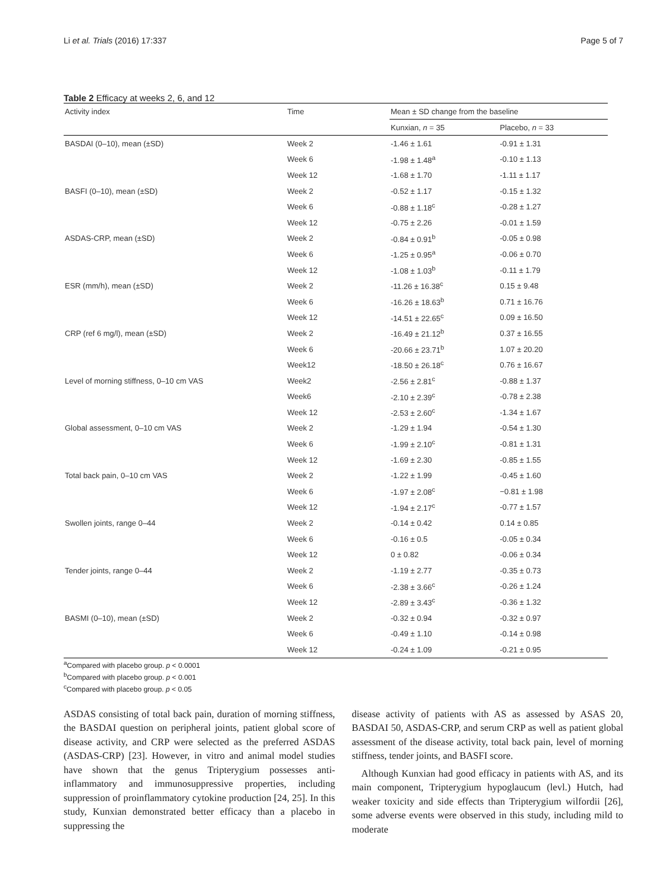Li et al. Trials (2016) 17:337 Page 5 of 7
Table 2 Efficacy at weeks 2, 6, and 12
| Activity index | Time | Mean ± SD change from the baseline | |
| --- | --- | --- | --- |
| | | Kunxian, n = 35 | Placebo, n = 33 |
| BASDAI (0–10), mean (±SD) | Week 2 | -1.46 ± 1.61 | -0.91 ± 1.31 |
| | Week 6 | -1.98 ± 1.48<sup>a</sup> | -0.10 ± 1.13 |
| | Week 12 | -1.68 ± 1.70 | -1.11 ± 1.17 |
| BASFI (0–10), mean (±SD) | Week 2 | -0.52 ± 1.17 | -0.15 ± 1.32 |
| | Week 6 | -0.88 ± 1.18<sup>c</sup> | -0.28 ± 1.27 |
| | Week 12 | -0.75 ± 2.26 | -0.01 ± 1.59 |
| ASDAS-CRP, mean (±SD) | Week 2 | -0.84 ± 0.91<sup>b</sup> | -0.05 ± 0.98 |
| | Week 6 | -1.25 ± 0.95<sup>a</sup> | -0.06 ± 0.70 |
| | Week 12 | -1.08 ± 1.03<sup>b</sup> | -0.11 ± 1.79 |
| ESR (mm/h), mean (±SD) | Week 2 | -11.26 ± 16.38<sup>c</sup> | 0.15 ± 9.48 |
| | Week 6 | -16.26 ± 18.63<sup>b</sup> | 0.71 ± 16.76 |
| | Week 12 | -14.51 ± 22.65<sup>c</sup> | 0.09 ± 16.50 |
| CRP (ref 6 mg/l), mean (±SD) | Week 2 | -16.49 ± 21.12<sup>b</sup> | 0.37 ± 16.55 |
| | Week 6 | -20.66 ± 23.71<sup>b</sup> | 1.07 ± 20.20 |
| | Week12 | -18.50 ± 26.18<sup>c</sup> | 0.76 ± 16.67 |
| Level of morning stiffness, 0–10 cm VAS | Week2 | -2.56 ± 2.81<sup>c</sup> | -0.88 ± 1.37 |
| | Week6 | -2.10 ± 2.39<sup>c</sup> | -0.78 ± 2.38 |
| | Week 12 | -2.53 ± 2.60<sup>c</sup> | -1.34 ± 1.67 |
| Global assessment, 0–10 cm VAS | Week 2 | -1.29 ± 1.94 | -0.54 ± 1.30 |
| | Week 6 | -1.99 ± 2.10<sup>c</sup> | -0.81 ± 1.31 |
| | Week 12 | -1.69 ± 2.30 | -0.85 ± 1.55 |
| Total back pain, 0–10 cm VAS | Week 2 | -1.22 ± 1.99 | -0.45 ± 1.60 |
| | Week 6 | -1.97 ± 2.08<sup>c</sup> | −0.81 ± 1.98 |
| | Week 12 | -1.94 ± 2.17<sup>c</sup> | -0.77 ± 1.57 |
| Swollen joints, range 0–44 | Week 2 | -0.14 ± 0.42 | 0.14 ± 0.85 |
| | Week 6 | -0.16 ± 0.5 | -0.05 ± 0.34 |
| | Week 12 | 0 ± 0.82 | -0.06 ± 0.34 |
| Tender joints, range 0–44 | Week 2 | -1.19 ± 2.77 | -0.35 ± 0.73 |
| | Week 6 | -2.38 ± 3.66<sup>c</sup> | -0.26 ± 1.24 |
| | Week 12 | -2.89 ± 3.43<sup>c</sup> | -0.36 ± 1.32 |
| BASMI (0–10), mean (±SD) | Week 2 | -0.32 ± 0.94 | -0.32 ± 0.97 |
| | Week 6 | -0.49 ± 1.10 | -0.14 ± 0.98 |
| | Week 12 | -0.24 ± 1.09 | -0.21 ± 0.95 |
<sup>a</sup> Compared with placebo group. p < 0.0001
<sup>b</sup> Compared with placebo group. p < 0.001
<sup>c</sup> Compared with placebo group. p < 0.05
ASDAS consisting of total back pain, duration of morning stiffness, the BASDAI question on peripheral joints, patient global score of disease activity, and CRP were selected as the preferred ASDAS (ASDAS-CRP) [23]. However, in vitro and animal model studies have shown that the genus Tripterygium possesses anti-inflammatory and immunosuppressive properties, including suppression of proinflammatory cytokine production [24, 25]. In this study, Kunxian demonstrated better efficacy than a placebo in suppressing the
disease activity of patients with AS as assessed by ASAS 20, BASDAI 50, ASDAS-CRP, and serum CRP as well as patient global assessment of the disease activity, total back pain, level of morning stiffness, tender joints, and BASFI score.
Although Kunxian had good efficacy in patients with AS, and its main component, Tripterygium hypoglaucum (levl.) Hutch, had weaker toxicity and side effects than Tripterygium wilfordii [26], some adverse events were observed in this study, including mild to moderate